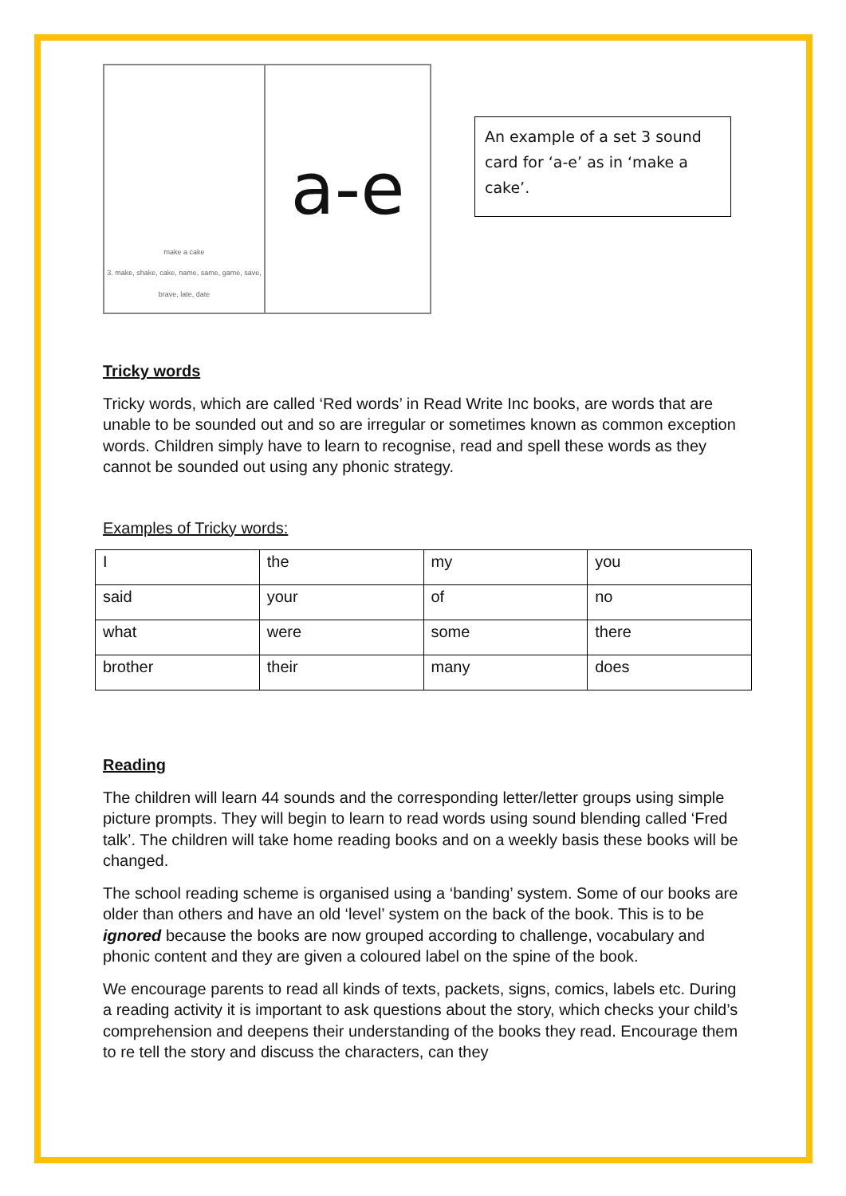make a cake
3. make, shake, cake, name, same, game, save, brave, late, date
a-e
An example of a set 3 sound card for ‘a-e’ as in ‘make a cake’.
Tricky words
Tricky words, which are called ‘Red words’ in Read Write Inc books, are words that are unable to be sounded out and so are irregular or sometimes known as common exception words. Children simply have to learn to recognise, read and spell these words as they cannot be sounded out using any phonic strategy.
Examples of Tricky words:
| I | the | my | you |
| said | your | of | no |
| what | were | some | there |
| brother | their | many | does |
Reading
The children will learn 44 sounds and the corresponding letter/letter groups using simple picture prompts. They will begin to learn to read words using sound blending called ‘Fred talk’. The children will take home reading books and on a weekly basis these books will be changed.
The school reading scheme is organised using a ‘banding’ system. Some of our books are older than others and have an old ‘level’ system on the back of the book. This is to be ignored because the books are now grouped according to challenge, vocabulary and phonic content and they are given a coloured label on the spine of the book.
We encourage parents to read all kinds of texts, packets, signs, comics, labels etc. During a reading activity it is important to ask questions about the story, which checks your child’s comprehension and deepens their understanding of the books they read. Encourage them to re tell the story and discuss the characters, can they